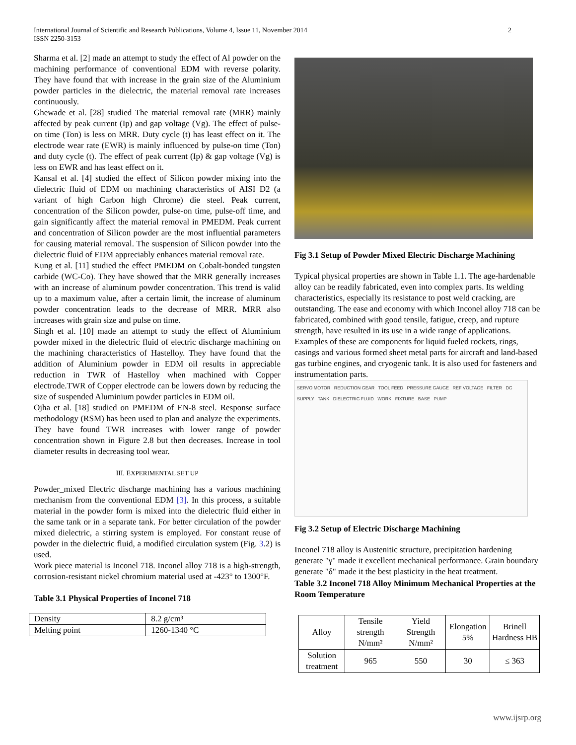International Journal of Scientific and Research Publications, Volume 4, Issue 11, November 2014
ISSN 2250-3153
2
Sharma et al. [2] made an attempt to study the effect of Al powder on the machining performance of conventional EDM with reverse polarity. They have found that with increase in the grain size of the Aluminium powder particles in the dielectric, the material removal rate increases continuously.
Ghewade et al. [28] studied The material removal rate (MRR) mainly affected by peak current (Ip) and gap voltage (Vg). The effect of pulse-on time (Ton) is less on MRR. Duty cycle (t) has least effect on it. The electrode wear rate (EWR) is mainly influenced by pulse-on time (Ton) and duty cycle (t). The effect of peak current (Ip) & gap voltage (Vg) is less on EWR and has least effect on it.
Kansal et al. [4] studied the effect of Silicon powder mixing into the dielectric fluid of EDM on machining characteristics of AISI D2 (a variant of high Carbon high Chrome) die steel. Peak current, concentration of the Silicon powder, pulse-on time, pulse-off time, and gain significantly affect the material removal in PMEDM. Peak current and concentration of Silicon powder are the most influential parameters for causing material removal. The suspension of Silicon powder into the dielectric fluid of EDM appreciably enhances material removal rate.
Kung et al. [11] studied the effect PMEDM on Cobalt-bonded tungsten carbide (WC-Co). They have showed that the MRR generally increases with an increase of aluminum powder concentration. This trend is valid up to a maximum value, after a certain limit, the increase of aluminum powder concentration leads to the decrease of MRR. MRR also increases with grain size and pulse on time.
Singh et al. [10] made an attempt to study the effect of Aluminium powder mixed in the dielectric fluid of electric discharge machining on the machining characteristics of Hastelloy. They have found that the addition of Aluminium powder in EDM oil results in appreciable reduction in TWR of Hastelloy when machined with Copper electrode.TWR of Copper electrode can be lowers down by reducing the size of suspended Aluminium powder particles in EDM oil.
Ojha et al. [18] studied on PMEDM of EN-8 steel. Response surface methodology (RSM) has been used to plan and analyze the experiments. They have found TWR increases with lower range of powder concentration shown in Figure 2.8 but then decreases. Increase in tool diameter results in decreasing tool wear.
III. EXPERIMENTAL SET UP
Powder_mixed Electric discharge machining has a various machining mechanism from the conventional EDM [3]. In this process, a suitable material in the powder form is mixed into the dielectric fluid either in the same tank or in a separate tank. For better circulation of the powder mixed dielectric, a stirring system is employed. For constant reuse of powder in the dielectric fluid, a modified circulation system (Fig. 3.2) is used.
Work piece material is Inconel 718. Inconel alloy 718 is a high-strength, corrosion-resistant nickel chromium material used at -423° to 1300°F.
Table 3.1 Physical Properties of Inconel 718
| Density | 8.2 g/cm³ |
| Melting point | 1260-1340 °C |
Fig 3.1 Setup of Powder Mixed Electric Discharge Machining
Typical physical properties are shown in Table 1.1. The age-hardenable alloy can be readily fabricated, even into complex parts. Its welding characteristics, especially its resistance to post weld cracking, are outstanding. The ease and economy with which Inconel alloy 718 can be fabricated, combined with good tensile, fatigue, creep, and rupture strength, have resulted in its use in a wide range of applications. Examples of these are components for liquid fueled rockets, rings, casings and various formed sheet metal parts for aircraft and land-based gas turbine engines, and cryogenic tank. It is also used for fasteners and instrumentation parts.
SERVO MOTOR REDUCTION GEAR TOOL FEED PRESSURE GAUGE REF VOLTAGE FILTER DC SUPPLY TANK DIELECTRIC FLUID WORK FIXTURE BASE PUMP
Fig 3.2 Setup of Electric Discharge Machining
Inconel 718 alloy is Austenitic structure, precipitation hardening generate "γ" made it excellent mechanical performance. Grain boundary generate "δ" made it the best plasticity in the heat treatment.
Table 3.2 Inconel 718 Alloy Minimum Mechanical Properties at the Room Temperature
| Alloy | Tensile strength N/mm² | Yield Strength N/mm² | Elongation 5% | Brinell Hardness HB |
| Solution treatment | 965 | 550 | 30 | ≤ 363 |
www.ijsrp.org